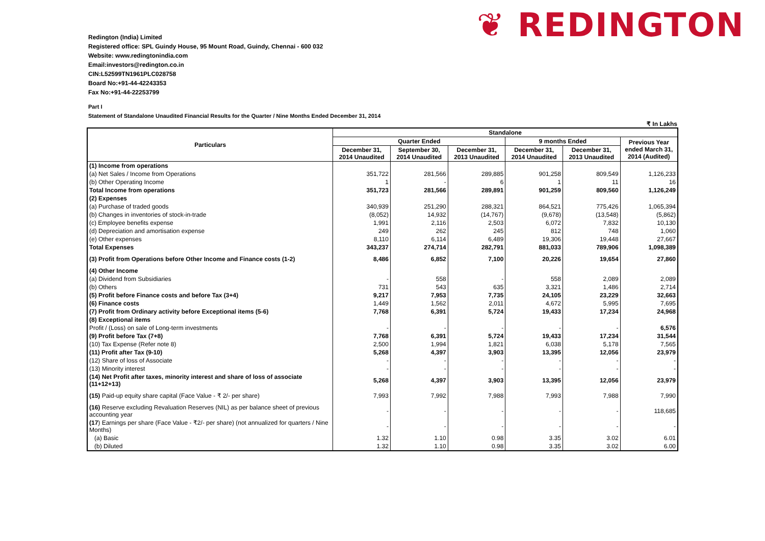Redington (India) Limited
Registered office: SPL Guindy House, 95 Mount Road, Guindy, Chennai - 600 032
Website: www.redingtonindia.com
Email:investors@redington.co.in
CIN:L52599TN1961PLC028758
Board No:+91-44-42243353
Fax No:+91-44-22253799
❦ REDINGTON
Part I
Statement of Standalone Unaudited Financial Results for the Quarter / Nine Months Ended December 31, 2014
₹ In Lakhs
| Particulars | Standalone | | | | | |
| --- | --- | --- | --- | --- | --- | --- |
| | Quarter Ended | | | 9 months Ended | | Previous Year ended March 31, 2014 (Audited) |
| | December 31, 2014 Unaudited | September 30, 2014 Unaudited | December 31, 2013 Unaudited | December 31, 2014 Unaudited | December 31, 2013 Unaudited | |
| (1) Income from operations | | | | | | |
| (a) Net Sales / Income from Operations | 351,722 | 281,566 | 289,885 | 901,258 | 809,549 | 1,126,233 |
| (b) Other Operating Income | 1 | - | 6 | 1 | 11 | 16 |
| Total Income from operations | 351,723 | 281,566 | 289,891 | 901,259 | 809,560 | 1,126,249 |
| (2) Expenses | | | | | | |
| (a) Purchase of traded goods | 340,939 | 251,290 | 288,321 | 864,521 | 775,426 | 1,065,394 |
| (b) Changes in inventories of stock-in-trade | (8,052) | 14,932 | (14,767) | (9,678) | (13,548) | (5,862) |
| (c) Employee benefits expense | 1,991 | 2,116 | 2,503 | 6,072 | 7,832 | 10,130 |
| (d) Depreciation and amortisation expense | 249 | 262 | 245 | 812 | 748 | 1,060 |
| (e) Other expenses | 8,110 | 6,114 | 6,489 | 19,306 | 19,448 | 27,667 |
| Total Expenses | 343,237 | 274,714 | 282,791 | 881,033 | 789,906 | 1,098,389 |
| (3) Profit from Operations before Other Income and Finance costs (1-2) | 8,486 | 6,852 | 7,100 | 20,226 | 19,654 | 27,860 |
| (4) Other Income | | | | | | |
| (a) Dividend from Subsidiaries | - | 558 | - | 558 | 2,089 | 2,089 |
| (b) Others | 731 | 543 | 635 | 3,321 | 1,486 | 2,714 |
| (5) Profit before Finance costs and before Tax (3+4) | 9,217 | 7,953 | 7,735 | 24,105 | 23,229 | 32,663 |
| (6) Finance costs | 1,449 | 1,562 | 2,011 | 4,672 | 5,995 | 7,695 |
| (7) Profit from Ordinary activity before Exceptional items (5-6) | 7,768 | 6,391 | 5,724 | 19,433 | 17,234 | 24,968 |
| (8) Exceptional items | | | | | | |
| Profit / (Loss) on sale of Long-term investments | - | - | - | - | - | 6,576 |
| (9) Profit before Tax (7+8) | 7,768 | 6,391 | 5,724 | 19,433 | 17,234 | 31,544 |
| (10) Tax Expense (Refer note 8) | 2,500 | 1,994 | 1,821 | 6,038 | 5,178 | 7,565 |
| (11) Profit after Tax (9-10) | 5,268 | 4,397 | 3,903 | 13,395 | 12,056 | 23,979 |
| (12) Share of loss of Associate | - | - | - | - | - | - |
| (13) Minority interest | - | - | - | - | - | - |
| (14) Net Profit after taxes, minority interest and share of loss of associate (11+12+13) | 5,268 | 4,397 | 3,903 | 13,395 | 12,056 | 23,979 |
| (15) Paid-up equity share capital (Face Value - ₹ 2/- per share) | 7,993 | 7,992 | 7,988 | 7,993 | 7,988 | 7,990 |
| (16) Reserve excluding Revaluation Reserves (NIL) as per balance sheet of previous accounting year | - | - | - | - | - | 118,685 |
| (17 ) Earnings per share (Face Value - ₹2/- per share) (not annualized for quarters / Nine Months) | - | - | - | - | - | - |
| (a) Basic | 1.32 | 1.10 | 0.98 | 3.35 | 3.02 | 6.01 |
| (b) Diluted | 1.32 | 1.10 | 0.98 | 3.35 | 3.02 | 6.00 |